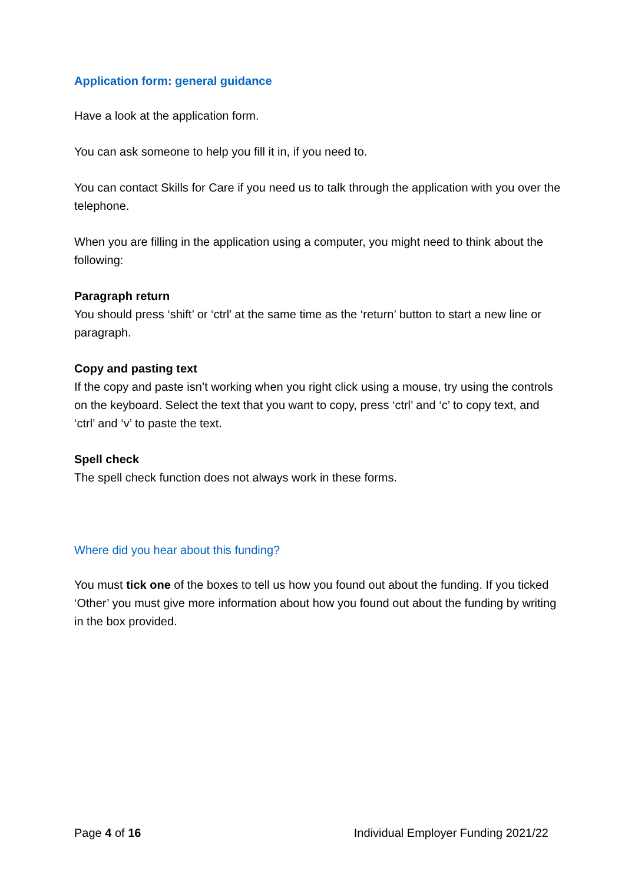Application form: general guidance
Have a look at the application form.
You can ask someone to help you fill it in, if you need to.
You can contact Skills for Care if you need us to talk through the application with you over the telephone.
When you are filling in the application using a computer, you might need to think about the following:
Paragraph return
You should press ‘shift’ or ‘ctrl’ at the same time as the ‘return’ button to start a new line or paragraph.
Copy and pasting text
If the copy and paste isn’t working when you right click using a mouse, try using the controls on the keyboard. Select the text that you want to copy, press ‘ctrl’ and ‘c’ to copy text, and ‘ctrl’ and ‘v’ to paste the text.
Spell check
The spell check function does not always work in these forms.
Where did you hear about this funding?
You must tick one of the boxes to tell us how you found out about the funding. If you ticked ‘Other’ you must give more information about how you found out about the funding by writing in the box provided.
Page 4 of 16 Individual Employer Funding 2021/22